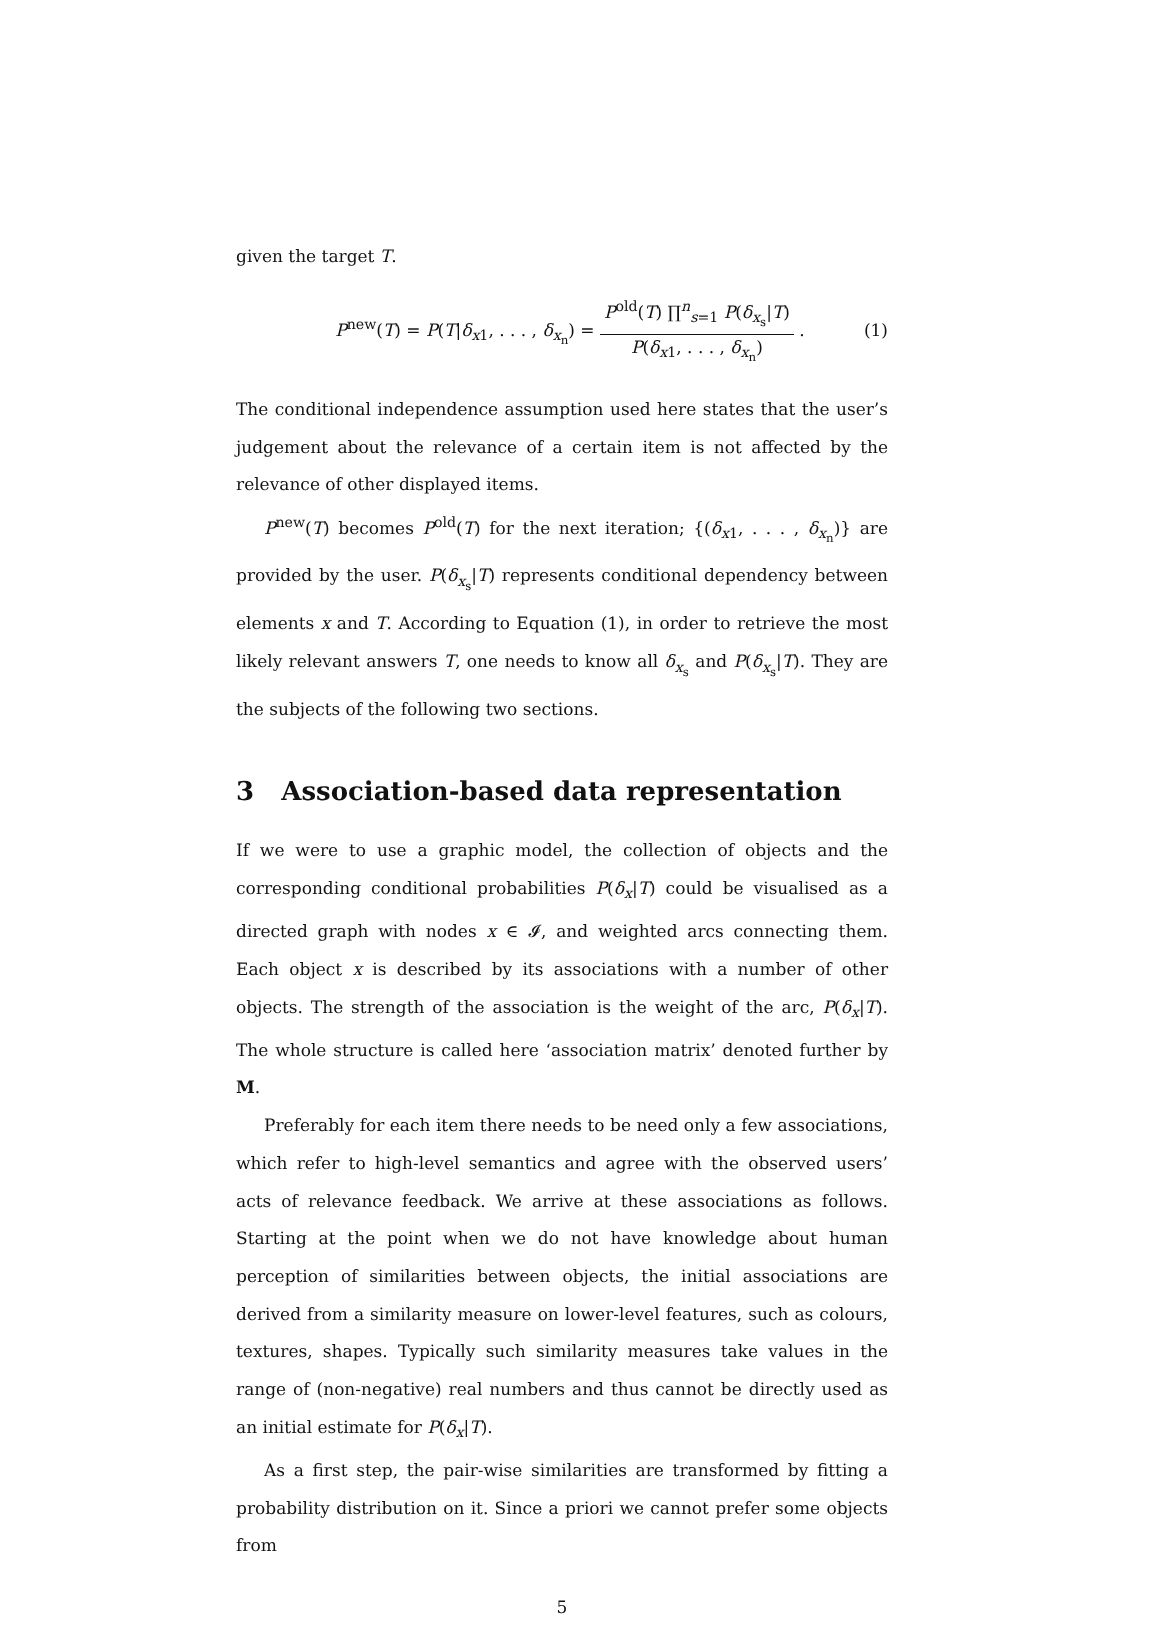given the target T.
P<sup>new</sup>(T) = P(T|δ<sub>x1</sub>, . . . , δ<sub>x<sub>n</sub></sub>) =
P<sup>old</sup>(T) ∏<sup>n</sup><sub>s=1</sub> P(δ<sub>x<sub>s</sub></sub>|T)
P(δ<sub>x1</sub>, . . . , δ<sub>x<sub>n</sub></sub>)
.
(1)
The conditional independence assumption used here states that the user’s judgement about the relevance of a certain item is not affected by the relevance of other displayed items.
P<sup>new</sup>(T) becomes P<sup>old</sup>(T) for the next iteration; {(δ<sub>x1</sub>, . . . , δ<sub>x<sub>n</sub></sub>)} are provided by the user. P(δ<sub>x<sub>s</sub></sub>|T) represents conditional dependency between elements x and T. According to Equation (1), in order to retrieve the most likely relevant answers T, one needs to know all δ<sub>x<sub>s</sub></sub> and P(δ<sub>x<sub>s</sub></sub>|T). They are the subjects of the following two sections.
3 Association-based data representation
If we were to use a graphic model, the collection of objects and the corresponding conditional probabilities P(δ<sub>x</sub>|T) could be visualised as a directed graph with nodes x ∈ 𝓘, and weighted arcs connecting them. Each object x is described by its associations with a number of other objects. The strength of the association is the weight of the arc, P(δ<sub>x</sub>|T). The whole structure is called here ‘association matrix’ denoted further by M.
Preferably for each item there needs to be need only a few associations, which refer to high-level semantics and agree with the observed users’ acts of relevance feedback. We arrive at these associations as follows. Starting at the point when we do not have knowledge about human perception of similarities between objects, the initial associations are derived from a similarity measure on lower-level features, such as colours, textures, shapes. Typically such similarity measures take values in the range of (non-negative) real numbers and thus cannot be directly used as an initial estimate for P(δ<sub>x</sub>|T).
As a first step, the pair-wise similarities are transformed by fitting a probability distribution on it. Since a priori we cannot prefer some objects from
5